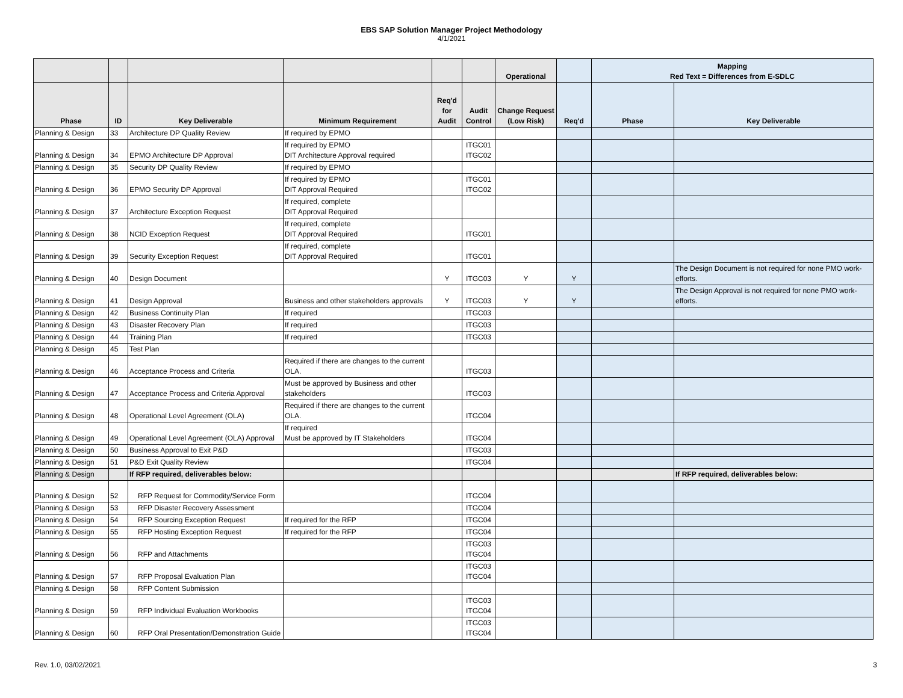EBS SAP Solution Manager Project Methodology
4/1/2021
| | | | | | | Operational | | Mapping Red Text = Differences from E-SDLC | |
| --- | --- | --- | --- | --- | --- | --- | --- | --- | --- |
| Phase | ID | Key Deliverable | Minimum Requirement | Req'd for Audit | Audit Control | Change Request (Low Risk) | Req'd | Phase | Key Deliverable |
| Planning & Design | 33 | Architecture DP Quality Review | If required by EPMO | | | | | | |
| Planning & Design | 34 | EPMO Architecture DP Approval | If required by EPMO DIT Architecture Approval required | | ITGC01 ITGC02 | | | | |
| Planning & Design | 35 | Security DP Quality Review | If required by EPMO | | | | | | |
| Planning & Design | 36 | EPMO Security DP Approval | If required by EPMO DIT Approval Required | | ITGC01 ITGC02 | | | | |
| Planning & Design | 37 | Architecture Exception Request | If required, complete DIT Approval Required | | | | | | |
| Planning & Design | 38 | NCID Exception Request | If required, complete DIT Approval Required | | ITGC01 | | | | |
| Planning & Design | 39 | Security Exception Request | If required, complete DIT Approval Required | | ITGC01 | | | | |
| Planning & Design | 40 | Design Document | | Y | ITGC03 | Y | Y | | The Design Document is not required for none PMO work-efforts. |
| Planning & Design | 41 | Design Approval | Business and other stakeholders approvals | Y | ITGC03 | Y | Y | | The Design Approval is not required for none PMO work-efforts. |
| Planning & Design | 42 | Business Continuity Plan | If required | | ITGC03 | | | | |
| Planning & Design | 43 | Disaster Recovery Plan | If required | | ITGC03 | | | | |
| Planning & Design | 44 | Training Plan | If required | | ITGC03 | | | | |
| Planning & Design | 45 | Test Plan | | | | | | | |
| Planning & Design | 46 | Acceptance Process and Criteria | Required if there are changes to the current OLA. | | ITGC03 | | | | |
| Planning & Design | 47 | Acceptance Process and Criteria Approval | Must be approved by Business and other stakeholders | | ITGC03 | | | | |
| Planning & Design | 48 | Operational Level Agreement (OLA) | Required if there are changes to the current OLA. | | ITGC04 | | | | |
| Planning & Design | 49 | Operational Level Agreement (OLA) Approval | If required Must be approved by IT Stakeholders | | ITGC04 | | | | |
| Planning & Design | 50 | Business Approval to Exit P&D | | | ITGC03 | | | | |
| Planning & Design | 51 | P&D Exit Quality Review | | | ITGC04 | | | | |
| Planning & Design | | If RFP required, deliverables below: | | | | | | | If RFP required, deliverables below: |
| Planning & Design | 52 | RFP Request for Commodity/Service Form | | | ITGC04 | | | | |
| Planning & Design | 53 | RFP Disaster Recovery Assessment | | | ITGC04 | | | | |
| Planning & Design | 54 | RFP Sourcing Exception Request | If required for the RFP | | ITGC04 | | | | |
| Planning & Design | 55 | RFP Hosting Exception Request | If required for the RFP | | ITGC04 | | | | |
| Planning & Design | 56 | RFP and Attachments | | | ITGC03 ITGC04 | | | | |
| Planning & Design | 57 | RFP Proposal Evaluation Plan | | | ITGC03 ITGC04 | | | | |
| Planning & Design | 58 | RFP Content Submission | | | | | | | |
| Planning & Design | 59 | RFP Individual Evaluation Workbooks | | | ITGC03 ITGC04 | | | | |
| Planning & Design | 60 | RFP Oral Presentation/Demonstration Guide | | | ITGC03 ITGC04 | | | | |
Rev. 1.0, 03/02/2021 3